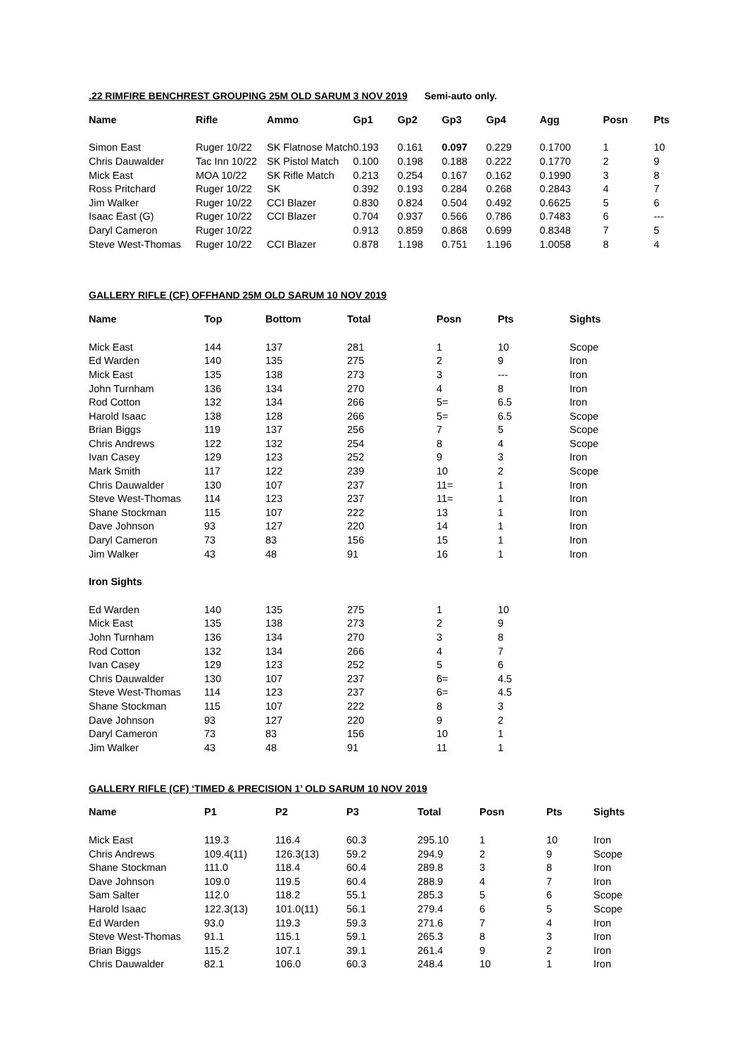.22 RIMFIRE BENCHREST GROUPING 25M OLD SARUM 3 NOV 2019 Semi-auto only.
| Name | Rifle | Ammo | Gp1 | Gp2 | Gp3 | Gp4 | Agg | Posn | Pts |
| --- | --- | --- | --- | --- | --- | --- | --- | --- | --- |
| Simon East | Ruger 10/22 | SK Flatnose Match | 0.193 | 0.161 | 0.097 | 0.229 | 0.1700 | 1 | 10 |
| Chris Dauwalder | Tac Inn 10/22 | SK Pistol Match | 0.100 | 0.198 | 0.188 | 0.222 | 0.1770 | 2 | 9 |
| Mick East | MOA 10/22 | SK Rifle Match | 0.213 | 0.254 | 0.167 | 0.162 | 0.1990 | 3 | 8 |
| Ross Pritchard | Ruger 10/22 | SK | 0.392 | 0.193 | 0.284 | 0.268 | 0.2843 | 4 | 7 |
| Jim Walker | Ruger 10/22 | CCI Blazer | 0.830 | 0.824 | 0.504 | 0.492 | 0.6625 | 5 | 6 |
| Isaac East (G) | Ruger 10/22 | CCI Blazer | 0.704 | 0.937 | 0.566 | 0.786 | 0.7483 | 6 | --- |
| Daryl Cameron | Ruger 10/22 | | 0.913 | 0.859 | 0.868 | 0.699 | 0.8348 | 7 | 5 |
| Steve West-Thomas | Ruger 10/22 | CCI Blazer | 0.878 | 1.198 | 0.751 | 1.196 | 1.0058 | 8 | 4 |
GALLERY RIFLE (CF) OFFHAND 25M OLD SARUM 10 NOV 2019
| Name | Top | Bottom | Total | Posn | Pts | Sights |
| --- | --- | --- | --- | --- | --- | --- |
| Mick East | 144 | 137 | 281 | 1 | 10 | Scope |
| Ed Warden | 140 | 135 | 275 | 2 | 9 | Iron |
| Mick East | 135 | 138 | 273 | 3 | --- | Iron |
| John Turnham | 136 | 134 | 270 | 4 | 8 | Iron |
| Rod Cotton | 132 | 134 | 266 | 5= | 6.5 | Iron |
| Harold Isaac | 138 | 128 | 266 | 5= | 6.5 | Scope |
| Brian Biggs | 119 | 137 | 256 | 7 | 5 | Scope |
| Chris Andrews | 122 | 132 | 254 | 8 | 4 | Scope |
| Ivan Casey | 129 | 123 | 252 | 9 | 3 | Iron |
| Mark Smith | 117 | 122 | 239 | 10 | 2 | Scope |
| Chris Dauwalder | 130 | 107 | 237 | 11= | 1 | Iron |
| Steve West-Thomas | 114 | 123 | 237 | 11= | 1 | Iron |
| Shane Stockman | 115 | 107 | 222 | 13 | 1 | Iron |
| Dave Johnson | 93 | 127 | 220 | 14 | 1 | Iron |
| Daryl Cameron | 73 | 83 | 156 | 15 | 1 | Iron |
| Jim Walker | 43 | 48 | 91 | 16 | 1 | Iron |
| Iron Sights | | | | | | |
| Ed Warden | 140 | 135 | 275 | 1 | 10 | |
| Mick East | 135 | 138 | 273 | 2 | 9 | |
| John Turnham | 136 | 134 | 270 | 3 | 8 | |
| Rod Cotton | 132 | 134 | 266 | 4 | 7 | |
| Ivan Casey | 129 | 123 | 252 | 5 | 6 | |
| Chris Dauwalder | 130 | 107 | 237 | 6= | 4.5 | |
| Steve West-Thomas | 114 | 123 | 237 | 6= | 4.5 | |
| Shane Stockman | 115 | 107 | 222 | 8 | 3 | |
| Dave Johnson | 93 | 127 | 220 | 9 | 2 | |
| Daryl Cameron | 73 | 83 | 156 | 10 | 1 | |
| Jim Walker | 43 | 48 | 91 | 11 | 1 | |
GALLERY RIFLE (CF) ‘TIMED & PRECISION 1’ OLD SARUM 10 NOV 2019
| Name | P1 | P2 | P3 | Total | Posn | Pts | Sights |
| --- | --- | --- | --- | --- | --- | --- | --- |
| Mick East | 119.3 | 116.4 | 60.3 | 295.10 | 1 | 10 | Iron |
| Chris Andrews | 109.4(11) | 126.3(13) | 59.2 | 294.9 | 2 | 9 | Scope |
| Shane Stockman | 111.0 | 118.4 | 60.4 | 289.8 | 3 | 8 | Iron |
| Dave Johnson | 109.0 | 119.5 | 60.4 | 288.9 | 4 | 7 | Iron |
| Sam Salter | 112.0 | 118.2 | 55.1 | 285.3 | 5 | 6 | Scope |
| Harold Isaac | 122.3(13) | 101.0(11) | 56.1 | 279.4 | 6 | 5 | Scope |
| Ed Warden | 93.0 | 119.3 | 59.3 | 271.6 | 7 | 4 | Iron |
| Steve West-Thomas | 91.1 | 115.1 | 59.1 | 265.3 | 8 | 3 | Iron |
| Brian Biggs | 115.2 | 107.1 | 39.1 | 261.4 | 9 | 2 | Iron |
| Chris Dauwalder | 82.1 | 106.0 | 60.3 | 248.4 | 10 | 1 | Iron |